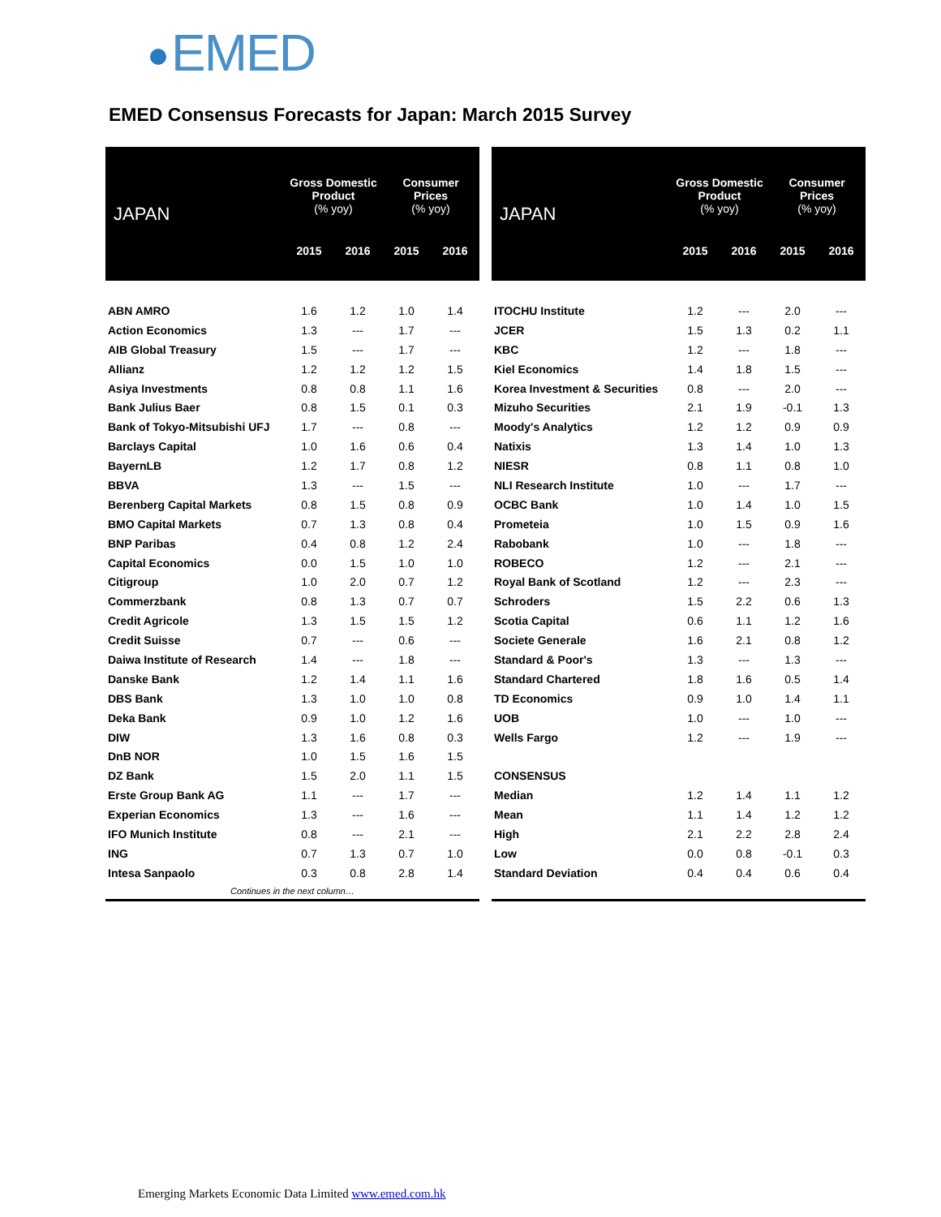EMED
EMED Consensus Forecasts for Japan: March 2015 Survey
| JAPAN | Gross Domestic Product (% yoy) | | Consumer Prices (% yoy) | |
| --- | --- | --- | --- | --- |
| | 2015 | 2016 | 2015 | 2016 |
| ABN AMRO | 1.6 | 1.2 | 1.0 | 1.4 |
| Action Economics | 1.3 | --- | 1.7 | --- |
| AIB Global Treasury | 1.5 | --- | 1.7 | --- |
| Allianz | 1.2 | 1.2 | 1.2 | 1.5 |
| Asiya Investments | 0.8 | 0.8 | 1.1 | 1.6 |
| Bank Julius Baer | 0.8 | 1.5 | 0.1 | 0.3 |
| Bank of Tokyo-Mitsubishi UFJ | 1.7 | --- | 0.8 | --- |
| Barclays Capital | 1.0 | 1.6 | 0.6 | 0.4 |
| BayernLB | 1.2 | 1.7 | 0.8 | 1.2 |
| BBVA | 1.3 | --- | 1.5 | --- |
| Berenberg Capital Markets | 0.8 | 1.5 | 0.8 | 0.9 |
| BMO Capital Markets | 0.7 | 1.3 | 0.8 | 0.4 |
| BNP Paribas | 0.4 | 0.8 | 1.2 | 2.4 |
| Capital Economics | 0.0 | 1.5 | 1.0 | 1.0 |
| Citigroup | 1.0 | 2.0 | 0.7 | 1.2 |
| Commerzbank | 0.8 | 1.3 | 0.7 | 0.7 |
| Credit Agricole | 1.3 | 1.5 | 1.5 | 1.2 |
| Credit Suisse | 0.7 | --- | 0.6 | --- |
| Daiwa Institute of Research | 1.4 | --- | 1.8 | --- |
| Danske Bank | 1.2 | 1.4 | 1.1 | 1.6 |
| DBS Bank | 1.3 | 1.0 | 1.0 | 0.8 |
| Deka Bank | 0.9 | 1.0 | 1.2 | 1.6 |
| DIW | 1.3 | 1.6 | 0.8 | 0.3 |
| DnB NOR | 1.0 | 1.5 | 1.6 | 1.5 |
| DZ Bank | 1.5 | 2.0 | 1.1 | 1.5 |
| Erste Group Bank AG | 1.1 | --- | 1.7 | --- |
| Experian Economics | 1.3 | --- | 1.6 | --- |
| IFO Munich Institute | 0.8 | --- | 2.1 | --- |
| ING | 0.7 | 1.3 | 0.7 | 1.0 |
| Intesa Sanpaolo | 0.3 | 0.8 | 2.8 | 1.4 |
| Continues in the next column… | | | | |
| JAPAN | Gross Domestic Product (% yoy) | | Consumer Prices (% yoy) | |
| --- | --- | --- | --- | --- |
| | 2015 | 2016 | 2015 | 2016 |
| ITOCHU Institute | 1.2 | --- | 2.0 | --- |
| JCER | 1.5 | 1.3 | 0.2 | 1.1 |
| KBC | 1.2 | --- | 1.8 | --- |
| Kiel Economics | 1.4 | 1.8 | 1.5 | --- |
| Korea Investment & Securities | 0.8 | --- | 2.0 | --- |
| Mizuho Securities | 2.1 | 1.9 | -0.1 | 1.3 |
| Moody's Analytics | 1.2 | 1.2 | 0.9 | 0.9 |
| Natixis | 1.3 | 1.4 | 1.0 | 1.3 |
| NIESR | 0.8 | 1.1 | 0.8 | 1.0 |
| NLI Research Institute | 1.0 | --- | 1.7 | --- |
| OCBC Bank | 1.0 | 1.4 | 1.0 | 1.5 |
| Prometeia | 1.0 | 1.5 | 0.9 | 1.6 |
| Rabobank | 1.0 | --- | 1.8 | --- |
| ROBECO | 1.2 | --- | 2.1 | --- |
| Royal Bank of Scotland | 1.2 | --- | 2.3 | --- |
| Schroders | 1.5 | 2.2 | 0.6 | 1.3 |
| Scotia Capital | 0.6 | 1.1 | 1.2 | 1.6 |
| Societe Generale | 1.6 | 2.1 | 0.8 | 1.2 |
| Standard & Poor's | 1.3 | --- | 1.3 | --- |
| Standard Chartered | 1.8 | 1.6 | 0.5 | 1.4 |
| TD Economics | 0.9 | 1.0 | 1.4 | 1.1 |
| UOB | 1.0 | --- | 1.0 | --- |
| Wells Fargo | 1.2 | --- | 1.9 | --- |
| CONSENSUS | | | | |
| Median | 1.2 | 1.4 | 1.1 | 1.2 |
| Mean | 1.1 | 1.4 | 1.2 | 1.2 |
| High | 2.1 | 2.2 | 2.8 | 2.4 |
| Low | 0.0 | 0.8 | -0.1 | 0.3 |
| Standard Deviation | 0.4 | 0.4 | 0.6 | 0.4 |
Emerging Markets Economic Data Limited www.emed.com.hk